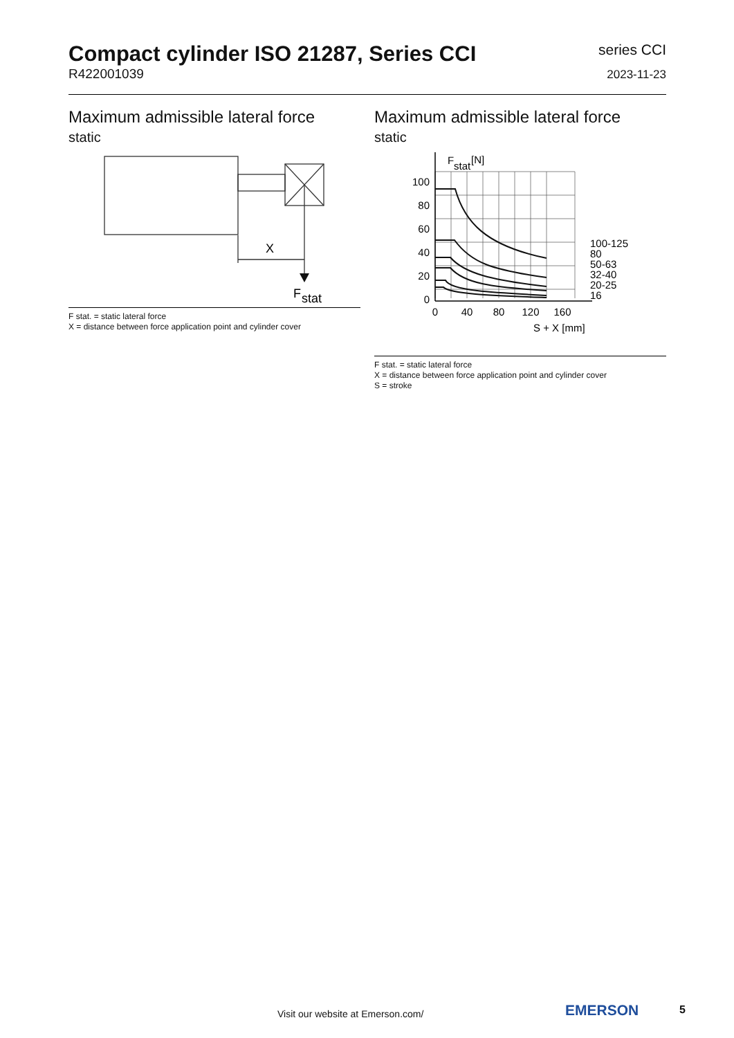Compact cylinder ISO 21287, Series CCI
R422001039
series CCI
2023-11-23
Maximum admissible lateral force
static
X
F
stat
F stat. = static lateral force
X = distance between force application point and cylinder cover
Maximum admissible lateral force
static
F
stat
[N]
100
80
60
40
20
0
0
40
80
120
160
S + X [mm]
100-125
80
50-63
32-40
20-25
16
F stat. = static lateral force
X = distance between force application point and cylinder cover
S = stroke
Visit our website at Emerson.com/
EMERSON 5